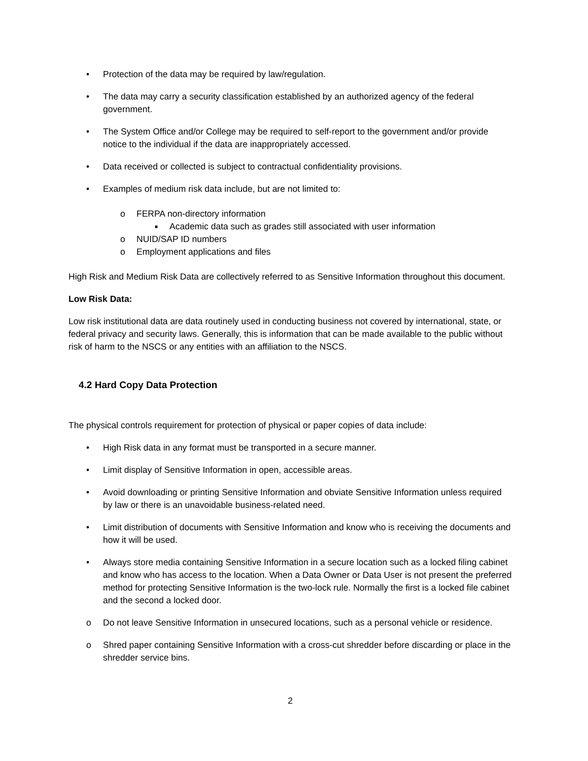• Protection of the data may be required by law/regulation.
• The data may carry a security classification established by an authorized agency of the federal government.
• The System Office and/or College may be required to self-report to the government and/or provide notice to the individual if the data are inappropriately accessed.
• Data received or collected is subject to contractual confidentiality provisions.
• Examples of medium risk data include, but are not limited to:
o FERPA non-directory information
■ Academic data such as grades still associated with user information
o NUID/SAP ID numbers
o Employment applications and files
High Risk and Medium Risk Data are collectively referred to as Sensitive Information throughout this document.
Low Risk Data:
Low risk institutional data are data routinely used in conducting business not covered by international, state, or federal privacy and security laws. Generally, this is information that can be made available to the public without risk of harm to the NSCS or any entities with an affiliation to the NSCS.
4.2 Hard Copy Data Protection
The physical controls requirement for protection of physical or paper copies of data include:
• High Risk data in any format must be transported in a secure manner.
• Limit display of Sensitive Information in open, accessible areas.
• Avoid downloading or printing Sensitive Information and obviate Sensitive Information unless required by law or there is an unavoidable business-related need.
• Limit distribution of documents with Sensitive Information and know who is receiving the documents and how it will be used.
• Always store media containing Sensitive Information in a secure location such as a locked filing cabinet and know who has access to the location. When a Data Owner or Data User is not present the preferred method for protecting Sensitive Information is the two-lock rule. Normally the first is a locked file cabinet and the second a locked door.
o Do not leave Sensitive Information in unsecured locations, such as a personal vehicle or residence.
o Shred paper containing Sensitive Information with a cross-cut shredder before discarding or place in the shredder service bins.
2